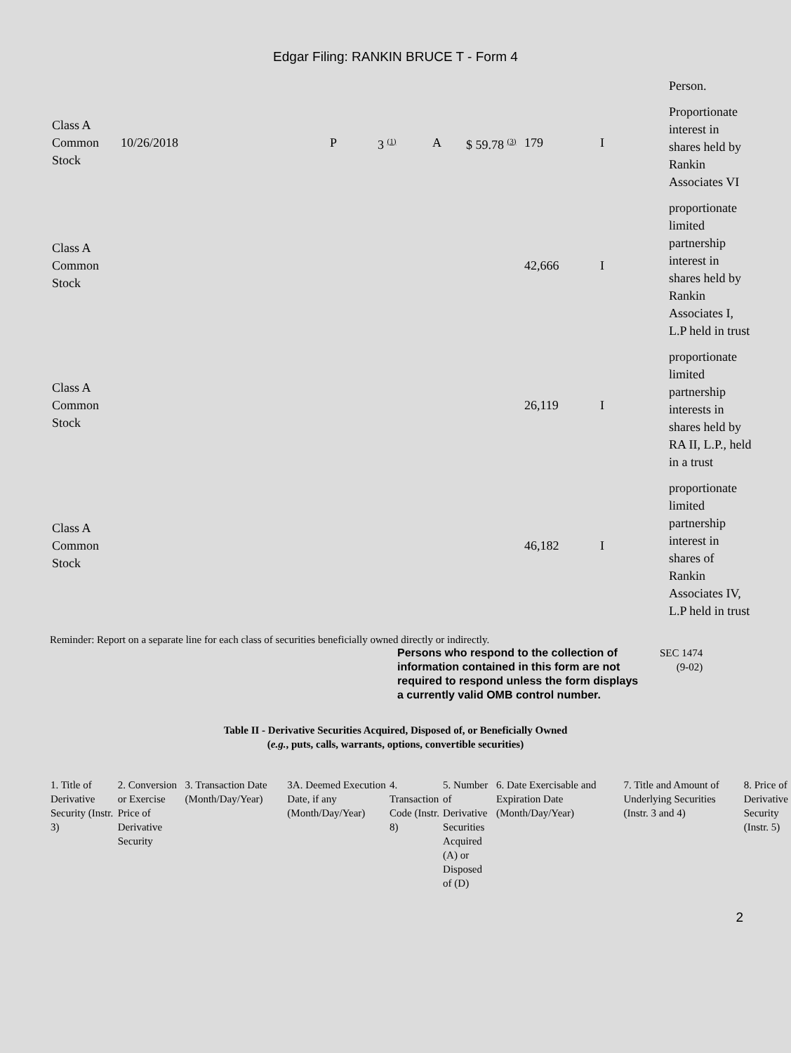Edgar Filing: RANKIN BRUCE T - Form 4
| | | | | | | | | Person. |
| Class A Common Stock | 10/26/2018 | P | 3 <sup>(1)</sup> | A | $ 59.78 <sup>(3)</sup> | 179 | I | Proportionate interest in shares held by Rankin Associates VI |
| Class A Common Stock | | | | | | 42,666 | I | proportionate limited partnership interest in shares held by Rankin Associates I, L.P held in trust |
| Class A Common Stock | | | | | | 26,119 | I | proportionate limited partnership interests in shares held by RA II, L.P., held in a trust |
| Class A Common Stock | | | | | | 46,182 | I | proportionate limited partnership interest in shares of Rankin Associates IV, L.P held in trust |
Reminder: Report on a separate line for each class of securities beneficially owned directly or indirectly.
Persons who respond to the collection of information contained in this form are not required to respond unless the form displays a currently valid OMB control number.
SEC 1474
(9-02)
Table II - Derivative Securities Acquired, Disposed of, or Beneficially Owned
(e.g., puts, calls, warrants, options, convertible securities)
| 1. Title of Derivative Security (Instr. 3) | 2. Conversion or Exercise Price of Derivative Security | 3. Transaction Date (Month/Day/Year) | 3A. Deemed Execution Date, if any (Month/Day/Year) | 4. Transaction Code (Instr. 8) | 5. Number of Derivative Securities Acquired (A) or Disposed of (D) | 6. Date Exercisable and Expiration Date (Month/Day/Year) | 7. Title and Amount of Underlying Securities (Instr. 3 and 4) | 8. Price of Derivative Security (Instr. 5) |
| --- | --- | --- | --- | --- | --- | --- | --- | --- |
2